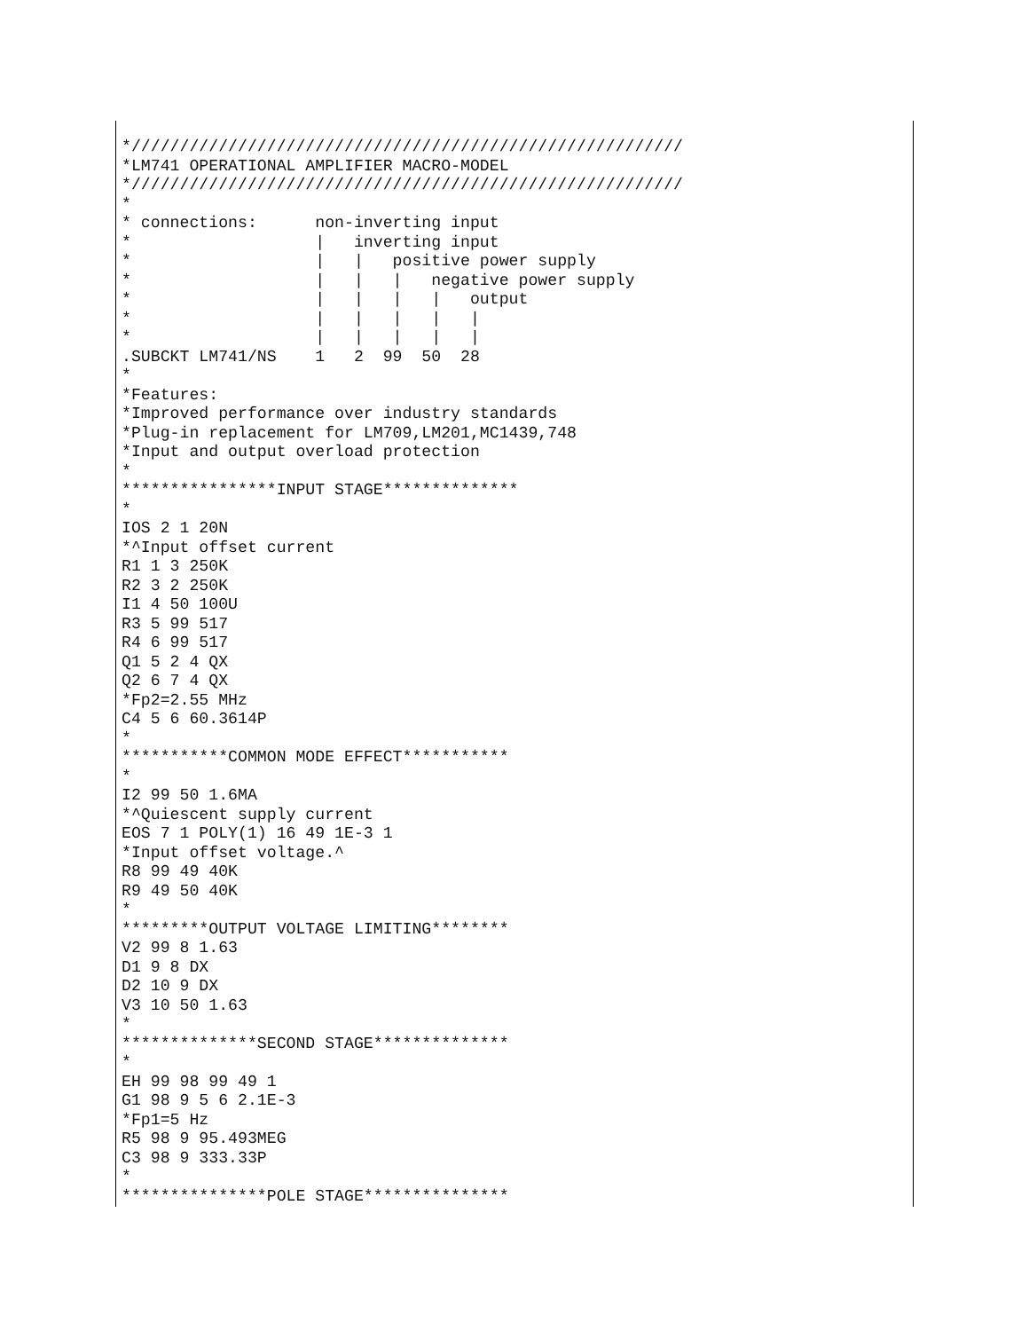*/////////////////////////////////////////////////////////
*LM741 OPERATIONAL AMPLIFIER MACRO-MODEL
*/////////////////////////////////////////////////////////
*
* connections:      non-inverting input
*                   |   inverting input
*                   |   |   positive power supply
*                   |   |   |   negative power supply
*                   |   |   |   |   output
*                   |   |   |   |   |
*                   |   |   |   |   |
.SUBCKT LM741/NS    1   2  99  50  28
*
*Features:
*Improved performance over industry standards
*Plug-in replacement for LM709,LM201,MC1439,748
*Input and output overload protection
*
****************INPUT STAGE**************
*
IOS 2 1 20N
*^Input offset current
R1 1 3 250K
R2 3 2 250K
I1 4 50 100U
R3 5 99 517
R4 6 99 517
Q1 5 2 4 QX
Q2 6 7 4 QX
*Fp2=2.55 MHz
C4 5 6 60.3614P
*
***********COMMON MODE EFFECT***********
*
I2 99 50 1.6MA
*^Quiescent supply current
EOS 7 1 POLY(1) 16 49 1E-3 1
*Input offset voltage.^
R8 99 49 40K
R9 49 50 40K
*
*********OUTPUT VOLTAGE LIMITING********
V2 99 8 1.63
D1 9 8 DX
D2 10 9 DX
V3 10 50 1.63
*
**************SECOND STAGE**************
*
EH 99 98 99 49 1
G1 98 9 5 6 2.1E-3
*Fp1=5 Hz
R5 98 9 95.493MEG
C3 98 9 333.33P
*
***************POLE STAGE***************